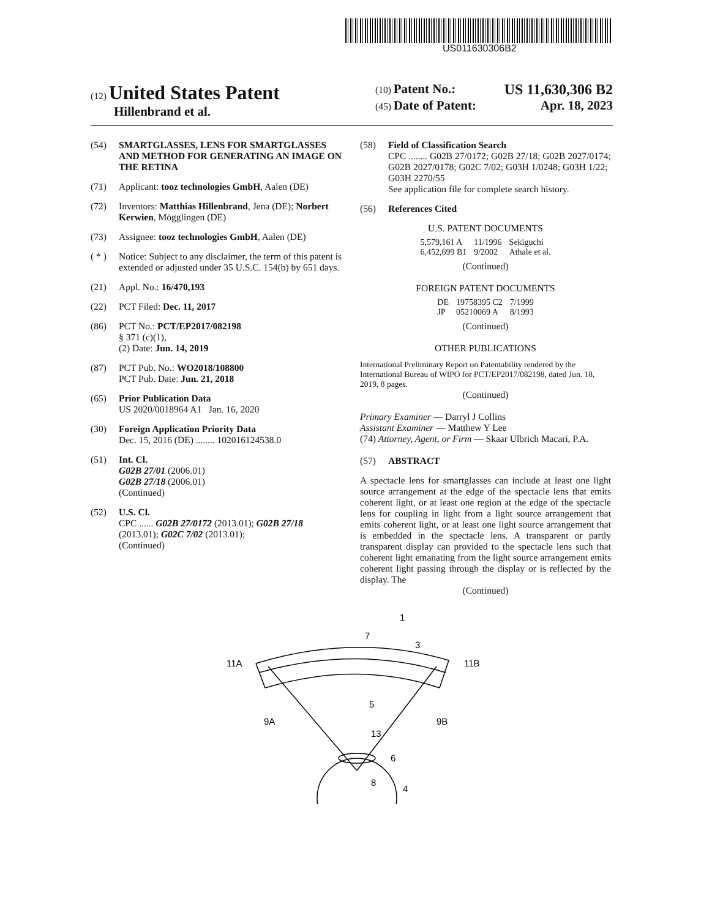US011630306B2
(12) United States Patent
Hillenbrand et al.
(10) Patent No.: US 11,630,306 B2
(45) Date of Patent: Apr. 18, 2023
(54) SMARTGLASSES, LENS FOR SMARTGLASSES AND METHOD FOR GENERATING AN IMAGE ON THE RETINA
(71) Applicant: tooz technologies GmbH, Aalen (DE)
(72) Inventors: Matthias Hillenbrand, Jena (DE); Norbert Kerwien, Mögglingen (DE)
(73) Assignee: tooz technologies GmbH, Aalen (DE)
( * )
Notice: Subject to any disclaimer, the term of this patent is extended or adjusted under 35 U.S.C. 154(b) by 651 days.
(21) Appl. No.: 16/470,193
(22) PCT Filed: Dec. 11, 2017
(86) PCT No.: PCT/EP2017/082198
§ 371 (c)(1),
(2) Date: Jun. 14, 2019
(87) PCT Pub. No.: WO2018/108800
PCT Pub. Date: Jun. 21, 2018
(65) Prior Publication Data
US 2020/0018964 A1 Jan. 16, 2020
(30) Foreign Application Priority Data
Dec. 15, 2016 (DE) ........ 102016124538.0
(51) Int. Cl.
G02B 27/01 (2006.01)
G02B 27/18 (2006.01)
(Continued)
(52) U.S. Cl.
CPC ...... G02B 27/0172 (2013.01); G02B 27/18 (2013.01); G02C 7/02 (2013.01);
(Continued)
(58) Field of Classification Search
CPC ........ G02B 27/0172; G02B 27/18; G02B 2027/0174; G02B 2027/0178; G02C 7/02; G03H 1/0248; G03H 1/22; G03H 2270/55
See application file for complete search history.
(56) References Cited
U.S. PATENT DOCUMENTS
| 5,579,161 A | 11/1996 | Sekiguchi |
| 6,452,699 B1 | 9/2002 | Athale et al. |
(Continued)
FOREIGN PATENT DOCUMENTS
| DE | 19758395 C2 | 7/1999 |
| JP | 05210069 A | 8/1993 |
(Continued)
OTHER PUBLICATIONS
International Preliminary Report on Patentability rendered by the International Bureau of WIPO for PCT/EP2017/082198, dated Jun. 18, 2019, 8 pages.
(Continued)
Primary Examiner — Darryl J Collins
Assistant Examiner — Matthew Y Lee
(74) Attorney, Agent, or Firm — Skaar Ulbrich Macari, P.A.
(57) ABSTRACT
A spectacle lens for smartglasses can include at least one light source arrangement at the edge of the spectacle lens that emits coherent light, or at least one region at the edge of the spectacle lens for coupling in light from a light source arrangement that emits coherent light, or at least one light source arrangement that is embedded in the spectacle lens. A transparent or partly transparent display can provided to the spectacle lens such that coherent light emanating from the light source arrangement emits coherent light passing through the display or is reflected by the display. The
(Continued)
1
7
3
11A
11B
5
9A
9B
13
6
4
8